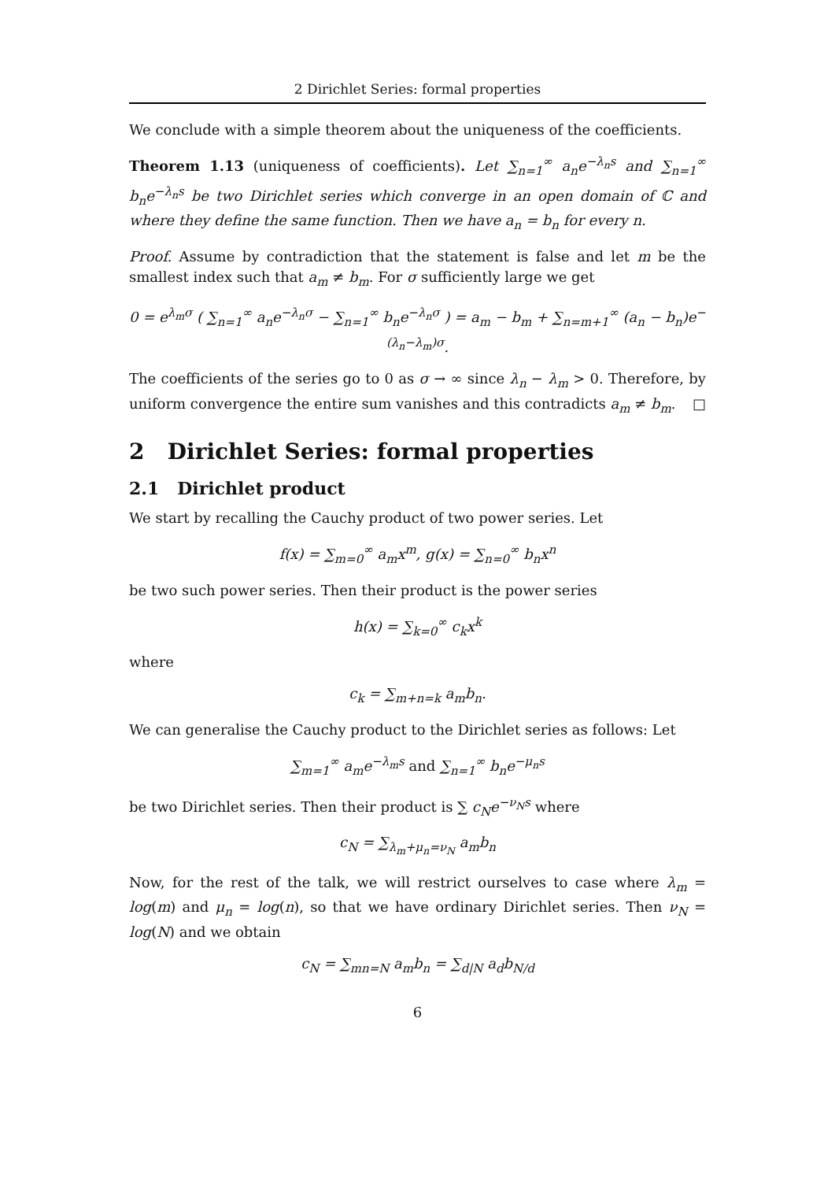2 Dirichlet Series: formal properties
We conclude with a simple theorem about the uniqueness of the coefficients.
Theorem 1.13 (uniqueness of coefficients). Let ∑<sub>n=1</sub><sup>∞</sup> a<sub>n</sub>e<sup>−λ<sub>n</sub>s</sup> and ∑<sub>n=1</sub><sup>∞</sup> b<sub>n</sub>e<sup>−λ<sub>n</sub>s</sup> be two Dirichlet series which converge in an open domain of ℂ and where they define the same function. Then we have a<sub>n</sub> = b<sub>n</sub> for every n.
Proof. Assume by contradiction that the statement is false and let m be the smallest index such that a<sub>m</sub> ≠ b<sub>m</sub>. For σ sufficiently large we get
0 = e<sup>λ<sub>m</sub>σ</sup> ( ∑<sub>n=1</sub><sup>∞</sup> a<sub>n</sub>e<sup>−λ<sub>n</sub>σ</sup> − ∑<sub>n=1</sub><sup>∞</sup> b<sub>n</sub>e<sup>−λ<sub>n</sub>σ</sup> ) = a<sub>m</sub> − b<sub>m</sub> + ∑<sub>n=m+1</sub><sup>∞</sup> (a<sub>n</sub> − b<sub>n</sub>)e<sup>−(λ<sub>n</sub>−λ<sub>m</sub>)σ</sup>.
The coefficients of the series go to 0 as σ → ∞ since λ<sub>n</sub> − λ<sub>m</sub> > 0. Therefore, by uniform convergence the entire sum vanishes and this contradicts a<sub>m</sub> ≠ b<sub>m</sub>. □
2 Dirichlet Series: formal properties
2.1 Dirichlet product
We start by recalling the Cauchy product of two power series. Let
f(x) = ∑<sub>m=0</sub><sup>∞</sup> a<sub>m</sub>x<sup>m</sup>, g(x) = ∑<sub>n=0</sub><sup>∞</sup> b<sub>n</sub>x<sup>n</sup>
be two such power series. Then their product is the power series
h(x) = ∑<sub>k=0</sub><sup>∞</sup> c<sub>k</sub>x<sup>k</sup>
where
c<sub>k</sub> = ∑<sub>m+n=k</sub> a<sub>m</sub>b<sub>n</sub>.
We can generalise the Cauchy product to the Dirichlet series as follows: Let
∑<sub>m=1</sub><sup>∞</sup> a<sub>m</sub>e<sup>−λ<sub>m</sub>s</sup> and ∑<sub>n=1</sub><sup>∞</sup> b<sub>n</sub>e<sup>−μ<sub>n</sub>s</sup>
be two Dirichlet series. Then their product is ∑ c<sub>N</sub>e<sup>−ν<sub>N</sub>s</sup> where
c<sub>N</sub> = ∑<sub>λ<sub>m</sub>+μ<sub>n</sub>=ν<sub>N</sub></sub> a<sub>m</sub>b<sub>n</sub>
Now, for the rest of the talk, we will restrict ourselves to case where λ<sub>m</sub> = log(m) and μ<sub>n</sub> = log(n), so that we have ordinary Dirichlet series. Then ν<sub>N</sub> = log(N) and we obtain
c<sub>N</sub> = ∑<sub>mn=N</sub> a<sub>m</sub>b<sub>n</sub> = ∑<sub>d|N</sub> a<sub>d</sub>b<sub>N/d</sub>
6